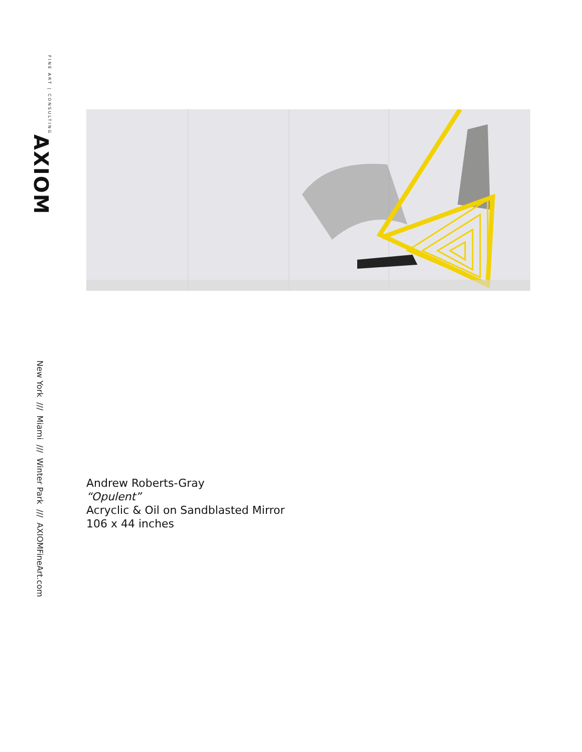AXIOM FINE ART | CONSULTING
New York /// Miami /// Winter Park /// AXIOMFineArt.com
Andrew Roberts-Gray
“Opulent”
Acryclic & Oil on Sandblasted Mirror
106 x 44 inches